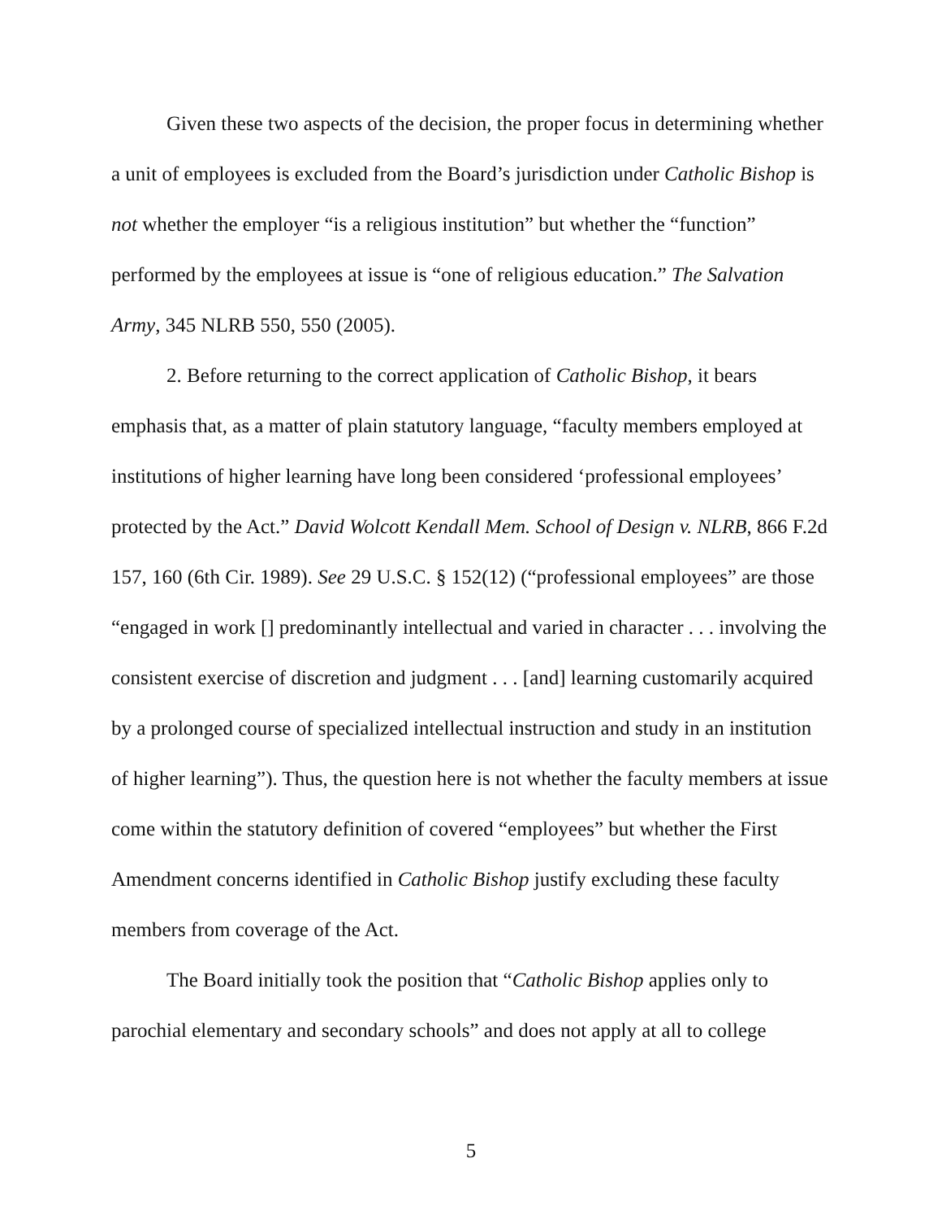Given these two aspects of the decision, the proper focus in determining whether a unit of employees is excluded from the Board’s jurisdiction under Catholic Bishop is not whether the employer “is a religious institution” but whether the “function” performed by the employees at issue is “one of religious education.” The Salvation Army, 345 NLRB 550, 550 (2005).
2. Before returning to the correct application of Catholic Bishop, it bears emphasis that, as a matter of plain statutory language, “faculty members employed at institutions of higher learning have long been considered ‘professional employees’ protected by the Act.” David Wolcott Kendall Mem. School of Design v. NLRB, 866 F.2d 157, 160 (6th Cir. 1989). See 29 U.S.C. § 152(12) (“professional employees” are those “engaged in work [] predominantly intellectual and varied in character . . . involving the consistent exercise of discretion and judgment . . . [and] learning customarily acquired by a prolonged course of specialized intellectual instruction and study in an institution of higher learning”). Thus, the question here is not whether the faculty members at issue come within the statutory definition of covered “employees” but whether the First Amendment concerns identified in Catholic Bishop justify excluding these faculty members from coverage of the Act.
The Board initially took the position that “Catholic Bishop applies only to parochial elementary and secondary schools” and does not apply at all to college
5